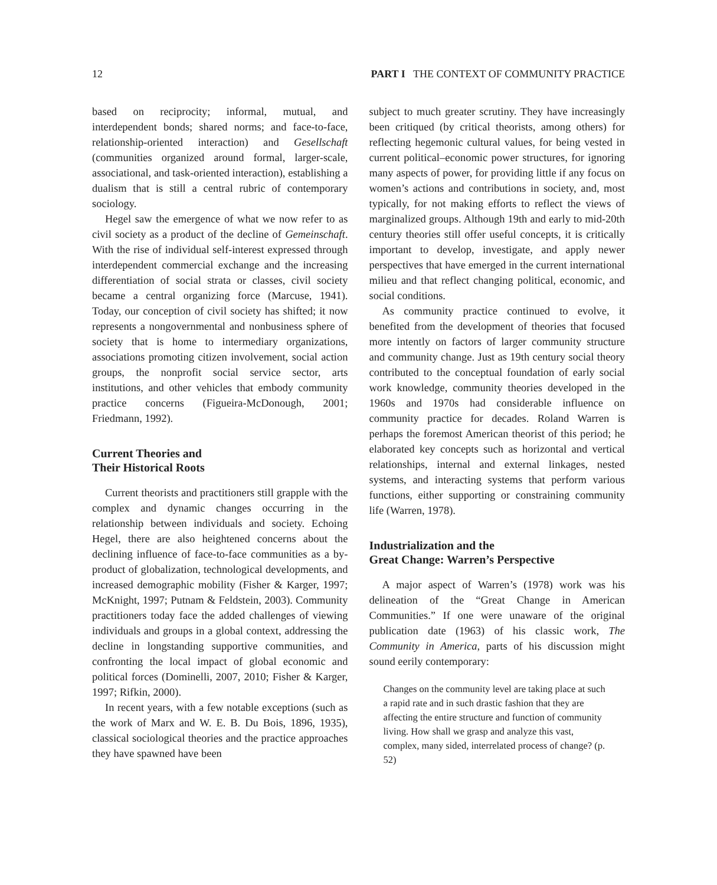12 PART I THE CONTEXT OF COMMUNITY PRACTICE
based on reciprocity; informal, mutual, and interdependent bonds; shared norms; and face-to-face, relationship-oriented interaction) and Gesellschaft (communities organized around formal, larger-scale, associational, and task-oriented interaction), establishing a dualism that is still a central rubric of contemporary sociology.
Hegel saw the emergence of what we now refer to as civil society as a product of the decline of Gemeinschaft. With the rise of individual self-interest expressed through interdependent commercial exchange and the increasing differentiation of social strata or classes, civil society became a central organizing force (Marcuse, 1941). Today, our conception of civil society has shifted; it now represents a nongovernmental and nonbusiness sphere of society that is home to intermediary organizations, associations promoting citizen involvement, social action groups, the nonprofit social service sector, arts institutions, and other vehicles that embody community practice concerns (Figueira-McDonough, 2001; Friedmann, 1992).
Current Theories and
Their Historical Roots
Current theorists and practitioners still grapple with the complex and dynamic changes occurring in the relationship between individuals and society. Echoing Hegel, there are also heightened concerns about the declining influence of face-to-face communities as a by-product of globalization, technological developments, and increased demographic mobility (Fisher & Karger, 1997; McKnight, 1997; Putnam & Feldstein, 2003). Community practitioners today face the added challenges of viewing individuals and groups in a global context, addressing the decline in longstanding supportive communities, and confronting the local impact of global economic and political forces (Dominelli, 2007, 2010; Fisher & Karger, 1997; Rifkin, 2000).
In recent years, with a few notable exceptions (such as the work of Marx and W. E. B. Du Bois, 1896, 1935), classical sociological theories and the practice approaches they have spawned have been
subject to much greater scrutiny. They have increasingly been critiqued (by critical theorists, among others) for reflecting hegemonic cultural values, for being vested in current political–economic power structures, for ignoring many aspects of power, for providing little if any focus on women’s actions and contributions in society, and, most typically, for not making efforts to reflect the views of marginalized groups. Although 19th and early to mid-20th century theories still offer useful concepts, it is critically important to develop, investigate, and apply newer perspectives that have emerged in the current international milieu and that reflect changing political, economic, and social conditions.
As community practice continued to evolve, it benefited from the development of theories that focused more intently on factors of larger community structure and community change. Just as 19th century social theory contributed to the conceptual foundation of early social work knowledge, community theories developed in the 1960s and 1970s had considerable influence on community practice for decades. Roland Warren is perhaps the foremost American theorist of this period; he elaborated key concepts such as horizontal and vertical relationships, internal and external linkages, nested systems, and interacting systems that perform various functions, either supporting or constraining community life (Warren, 1978).
Industrialization and the
Great Change: Warren’s Perspective
A major aspect of Warren’s (1978) work was his delineation of the “Great Change in American Communities.” If one were unaware of the original publication date (1963) of his classic work, The Community in America, parts of his discussion might sound eerily contemporary:
Changes on the community level are taking place at such a rapid rate and in such drastic fashion that they are affecting the entire structure and function of community living. How shall we grasp and analyze this vast, complex, many sided, interrelated process of change? (p. 52)